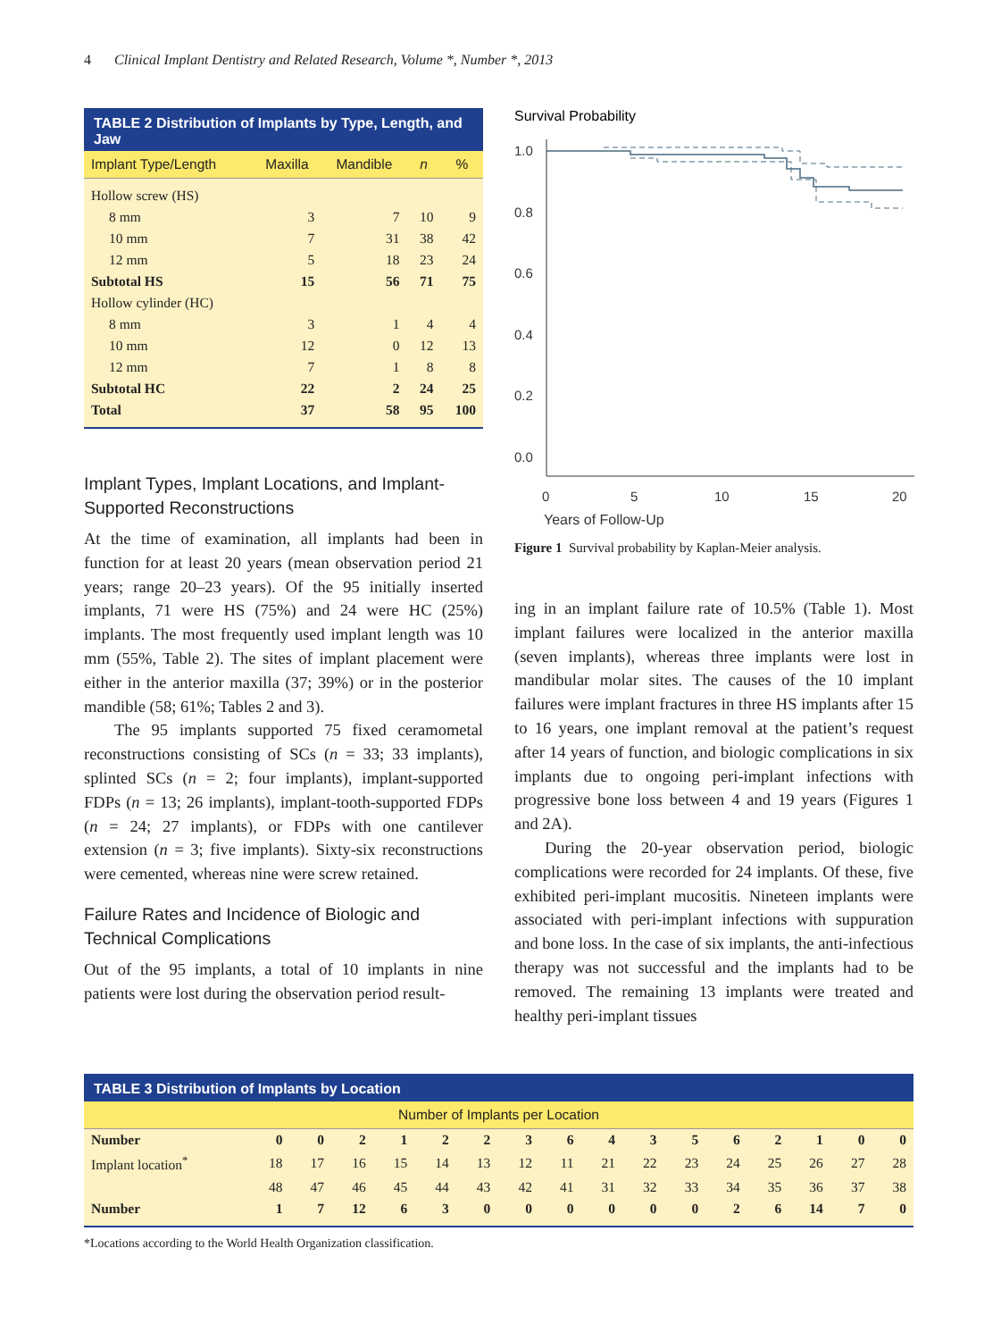4 Clinical Implant Dentistry and Related Research, Volume *, Number *, 2013
TABLE 2 Distribution of Implants by Type, Length, and Jaw
| Implant Type/Length | Maxilla | Mandible | n | % |
| --- | --- | --- | --- | --- |
| Hollow screw (HS) | | | | |
| 8 mm | 3 | 7 | 10 | 9 |
| 10 mm | 7 | 31 | 38 | 42 |
| 12 mm | 5 | 18 | 23 | 24 |
| Subtotal HS | 15 | 56 | 71 | 75 |
| Hollow cylinder (HC) | | | | |
| 8 mm | 3 | 1 | 4 | 4 |
| 10 mm | 12 | 0 | 12 | 13 |
| 12 mm | 7 | 1 | 8 | 8 |
| Subtotal HC | 22 | 2 | 24 | 25 |
| Total | 37 | 58 | 95 | 100 |
Implant Types, Implant Locations, and Implant-Supported Reconstructions
At the time of examination, all implants had been in function for at least 20 years (mean observation period 21 years; range 20–23 years). Of the 95 initially inserted implants, 71 were HS (75%) and 24 were HC (25%) implants. The most frequently used implant length was 10 mm (55%, Table 2). The sites of implant placement were either in the anterior maxilla (37; 39%) or in the posterior mandible (58; 61%; Tables 2 and 3).
The 95 implants supported 75 fixed ceramometal reconstructions consisting of SCs (n = 33; 33 implants), splinted SCs (n = 2; four implants), implant-supported FDPs (n = 13; 26 implants), implant-tooth-supported FDPs (n = 24; 27 implants), or FDPs with one cantilever extension (n = 3; five implants). Sixty-six reconstructions were cemented, whereas nine were screw retained.
Failure Rates and Incidence of Biologic and Technical Complications
Out of the 95 implants, a total of 10 implants in nine patients were lost during the observation period result-
Survival Probability
1.0
0.8
0.6
0.4
0.2
0.0
0
5
10
15
20
Years of Follow-Up
Figure 1 Survival probability by Kaplan-Meier analysis.
ing in an implant failure rate of 10.5% (Table 1). Most implant failures were localized in the anterior maxilla (seven implants), whereas three implants were lost in mandibular molar sites. The causes of the 10 implant failures were implant fractures in three HS implants after 15 to 16 years, one implant removal at the patient’s request after 14 years of function, and biologic complications in six implants due to ongoing peri-implant infections with progressive bone loss between 4 and 19 years (Figures 1 and 2A).
During the 20-year observation period, biologic complications were recorded for 24 implants. Of these, five exhibited peri-implant mucositis. Nineteen implants were associated with peri-implant infections with suppuration and bone loss. In the case of six implants, the anti-infectious therapy was not successful and the implants had to be removed. The remaining 13 implants were treated and healthy peri-implant tissues
TABLE 3 Distribution of Implants by Location
| Number of Implants per Location | | | | | | | | | | | | | | | | |
| --- | --- | --- | --- | --- | --- | --- | --- | --- | --- | --- | --- | --- | --- | --- | --- | --- |
| Number | 0 | 0 | 2 | 1 | 2 | 2 | 3 | 6 | 4 | 3 | 5 | 6 | 2 | 1 | 0 | 0 |
| Implant location<sup>*</sup> | 18 | 17 | 16 | 15 | 14 | 13 | 12 | 11 | 21 | 22 | 23 | 24 | 25 | 26 | 27 | 28 |
| | 48 | 47 | 46 | 45 | 44 | 43 | 42 | 41 | 31 | 32 | 33 | 34 | 35 | 36 | 37 | 38 |
| Number | 1 | 7 | 12 | 6 | 3 | 0 | 0 | 0 | 0 | 0 | 0 | 2 | 6 | 14 | 7 | 0 |
*Locations according to the World Health Organization classification.